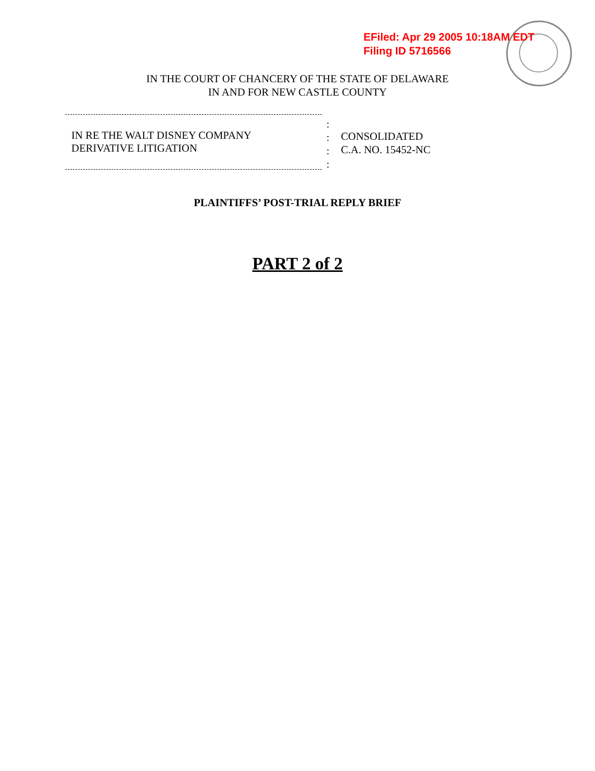EFiled: Apr 29 2005 10:18AM EDT
Filing ID 5716566
IN THE COURT OF CHANCERY OF THE STATE OF DELAWARE
IN AND FOR NEW CASTLE COUNTY
IN RE THE WALT DISNEY COMPANY
DERIVATIVE LITIGATION
:
:
:
:
CONSOLIDATED
C.A. NO. 15452-NC
PLAINTIFFS’ POST-TRIAL REPLY BRIEF
PART 2 of 2